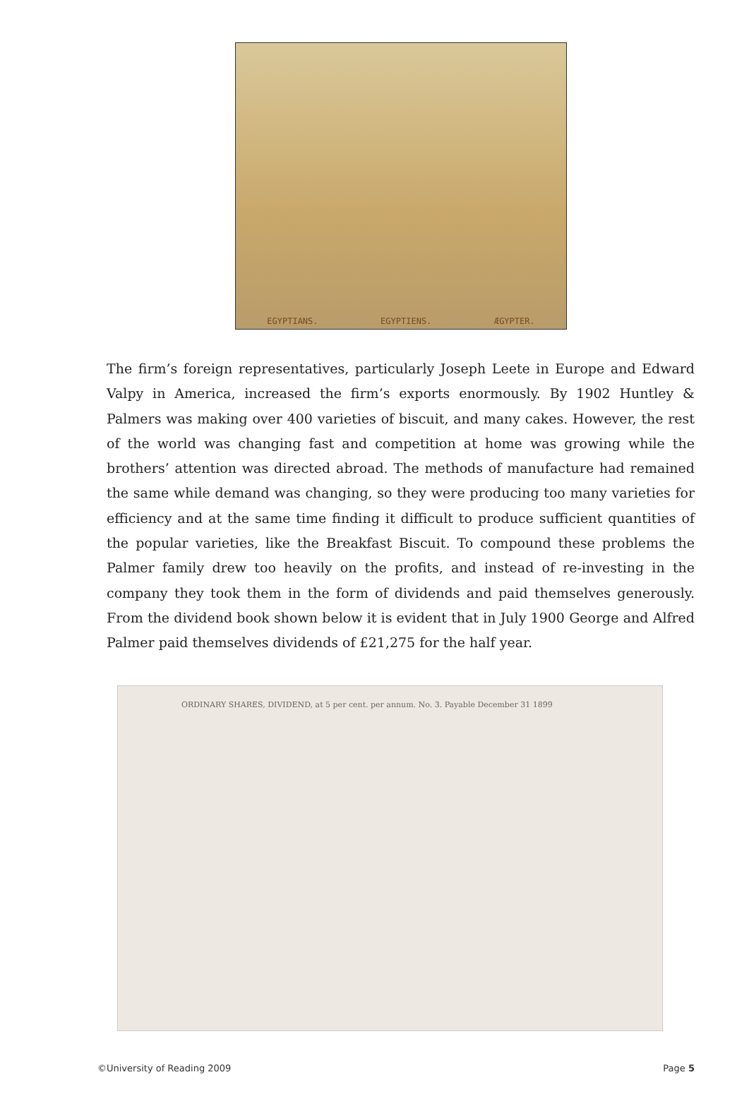EGYPTIANS. EGYPTIENS. ÆGYPTER.
The firm’s foreign representatives, particularly Joseph Leete in Europe and Edward Valpy in America, increased the firm’s exports enormously. By 1902 Huntley & Palmers was making over 400 varieties of biscuit, and many cakes. However, the rest of the world was changing fast and competition at home was growing while the brothers’ attention was directed abroad. The methods of manufacture had remained the same while demand was changing, so they were producing too many varieties for efficiency and at the same time finding it difficult to produce sufficient quantities of the popular varieties, like the Breakfast Biscuit. To compound these problems the Palmer family drew too heavily on the profits, and instead of re-investing in the company they took them in the form of dividends and paid themselves generously. From the dividend book shown below it is evident that in July 1900 George and Alfred Palmer paid themselves dividends of £21,275 for the half year.
ORDINARY SHARES, DIVIDEND, at 5 per cent. per annum. No. 3. Payable December 31 1899
©University of Reading 2009 Page 5